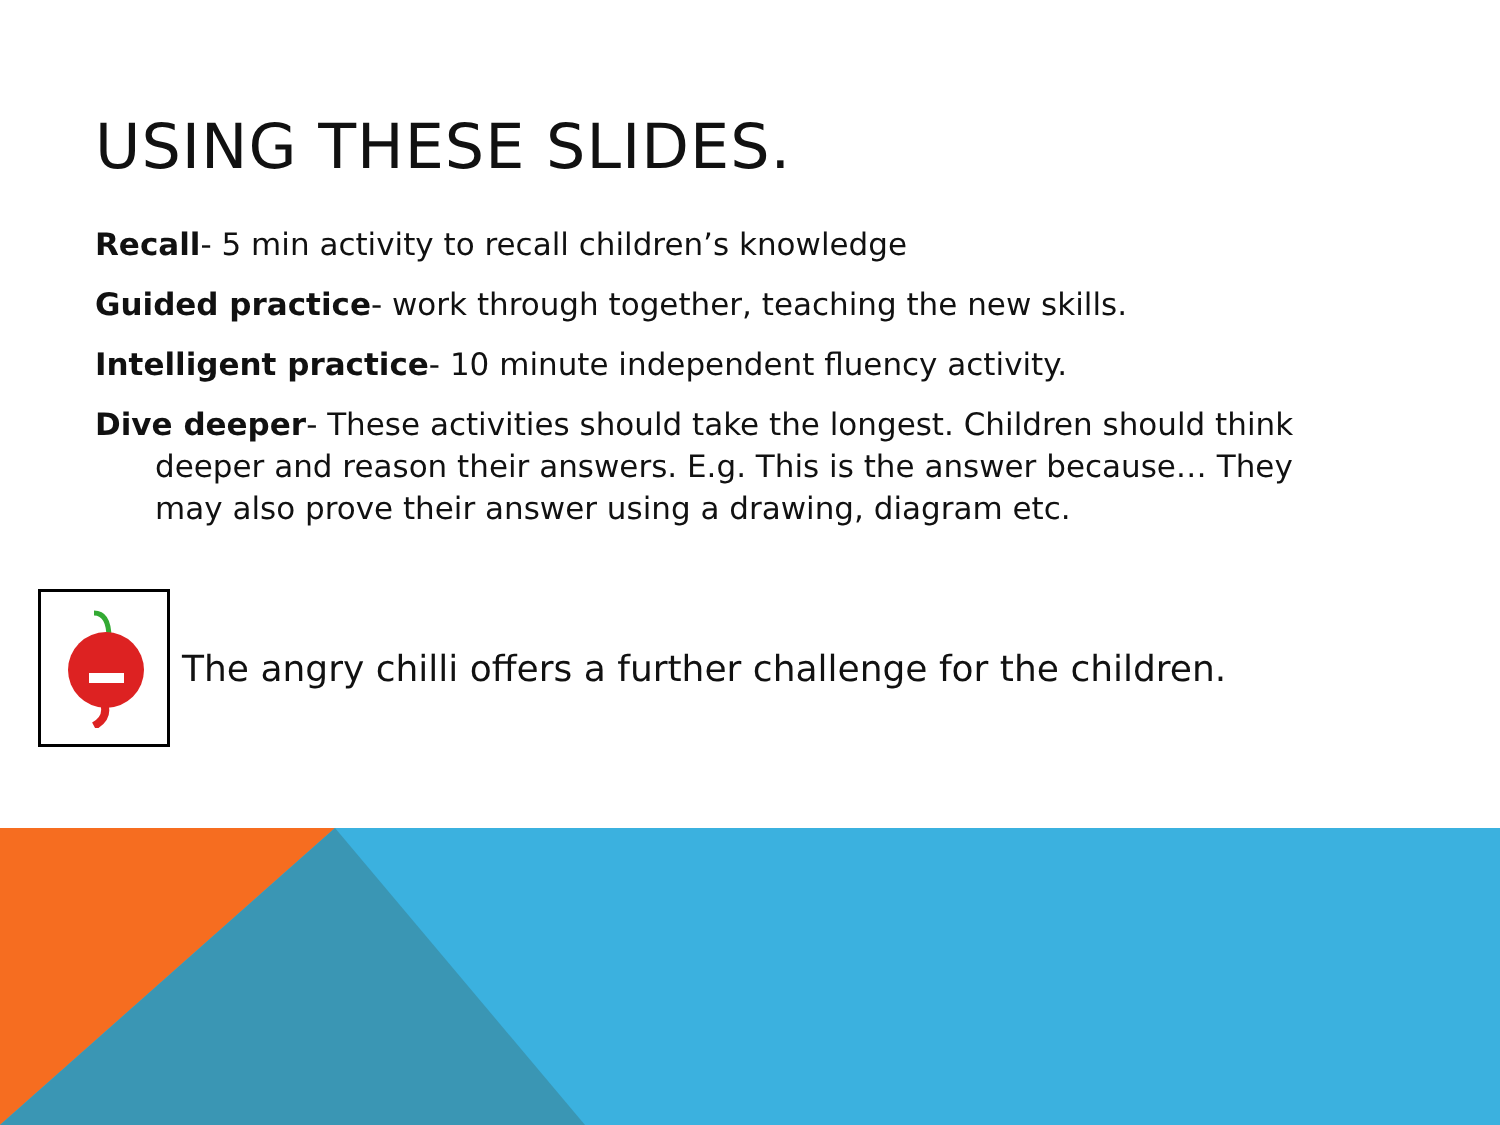USING THESE SLIDES.
Recall- 5 min activity to recall children’s knowledge
Guided practice- work through together, teaching the new skills.
Intelligent practice- 10 minute independent fluency activity.
Dive deeper- These activities should take the longest. Children should think deeper and reason their answers. E.g. This is the answer because… They may also prove their answer using a drawing, diagram etc.
The angry chilli offers a further challenge for the children.